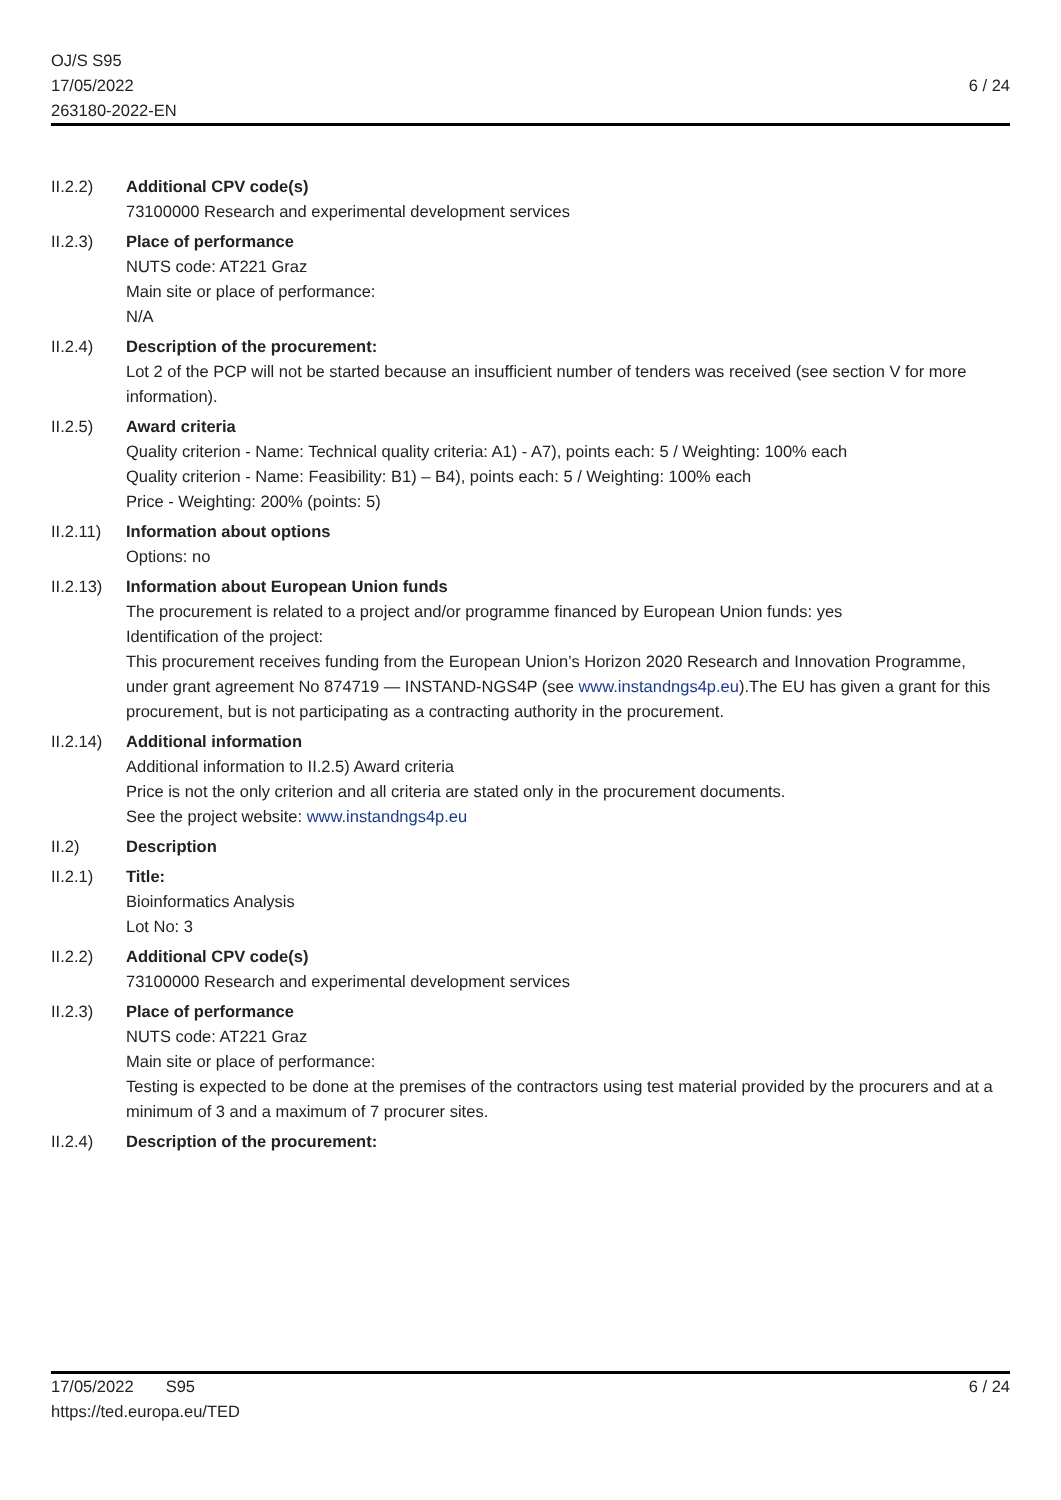OJ/S S95
17/05/2022
263180-2022-EN
6 / 24
II.2.2) Additional CPV code(s)
73100000 Research and experimental development services
II.2.3) Place of performance
NUTS code: AT221 Graz
Main site or place of performance:
N/A
II.2.4) Description of the procurement:
Lot 2 of the PCP will not be started because an insufficient number of tenders was received (see section V for more information).
II.2.5) Award criteria
Quality criterion - Name: Technical quality criteria: A1) - A7), points each: 5 / Weighting: 100% each
Quality criterion - Name: Feasibility: B1) – B4), points each: 5 / Weighting: 100% each
Price - Weighting: 200% (points: 5)
II.2.11)
Information about options
Options: no
II.2.13)
Information about European Union funds
The procurement is related to a project and/or programme financed by European Union funds: yes
Identification of the project:
This procurement receives funding from the European Union’s Horizon 2020 Research and Innovation Programme, under grant agreement No 874719 — INSTAND-NGS4P (see www.instandngs4p.eu).The EU has given a grant for this procurement, but is not participating as a contracting authority in the procurement.
II.2.14)
Additional information
Additional information to II.2.5) Award criteria
Price is not the only criterion and all criteria are stated only in the procurement documents.
See the project website: www.instandngs4p.eu
II.2) Description
II.2.1) Title:
Bioinformatics Analysis
Lot No: 3
II.2.2) Additional CPV code(s)
73100000 Research and experimental development services
II.2.3) Place of performance
NUTS code: AT221 Graz
Main site or place of performance:
Testing is expected to be done at the premises of the contractors using test material provided by the procurers and at a minimum of 3 and a maximum of 7 procurer sites.
II.2.4) Description of the procurement:
17/05/2022 S95
https://ted.europa.eu/TED
6 / 24